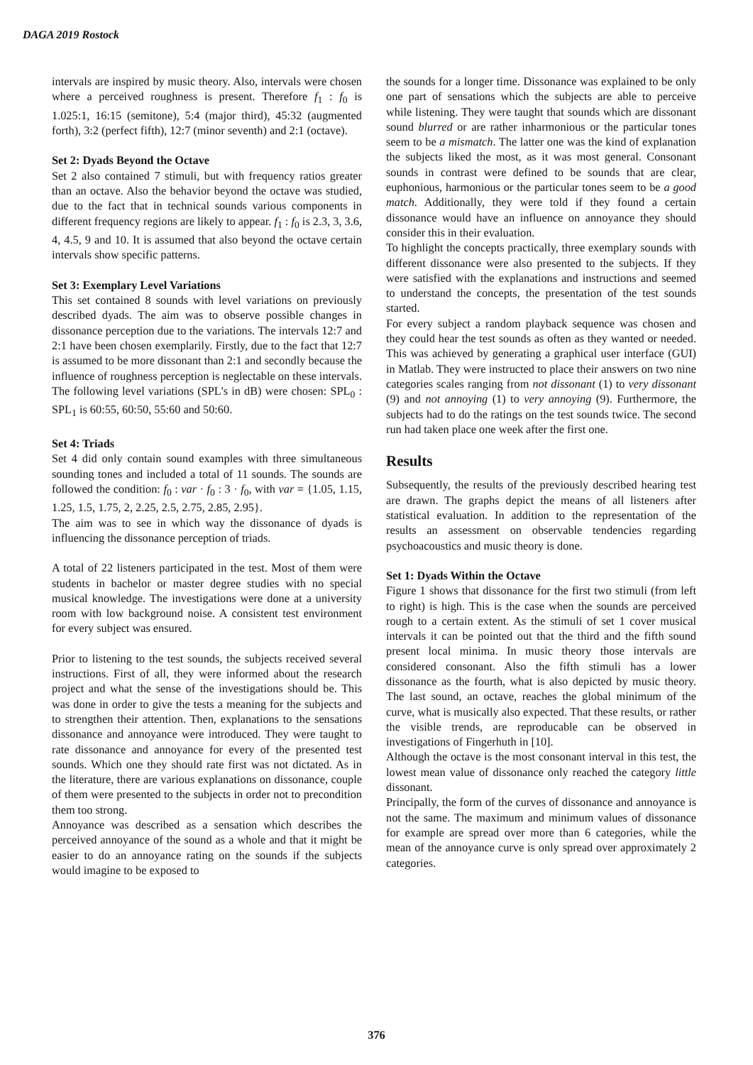DAGA 2019 Rostock
intervals are inspired by music theory. Also, intervals were chosen where a perceived roughness is present. Therefore f<sub>1</sub> : f<sub>0</sub> is 1.025:1, 16:15 (semitone), 5:4 (major third), 45:32 (augmented forth), 3:2 (perfect fifth), 12:7 (minor seventh) and 2:1 (octave).
Set 2: Dyads Beyond the Octave
Set 2 also contained 7 stimuli, but with frequency ratios greater than an octave. Also the behavior beyond the octave was studied, due to the fact that in technical sounds various components in different frequency regions are likely to appear. f<sub>1</sub> : f<sub>0</sub> is 2.3, 3, 3.6, 4, 4.5, 9 and 10. It is assumed that also beyond the octave certain intervals show specific patterns.
Set 3: Exemplary Level Variations
This set contained 8 sounds with level variations on previously described dyads. The aim was to observe possible changes in dissonance perception due to the variations. The intervals 12:7 and 2:1 have been chosen exemplarily. Firstly, due to the fact that 12:7 is assumed to be more dissonant than 2:1 and secondly because the influence of roughness perception is neglectable on these intervals. The following level variations (SPL's in dB) were chosen: SPL<sub>0</sub> : SPL<sub>1</sub> is 60:55, 60:50, 55:60 and 50:60.
Set 4: Triads
Set 4 did only contain sound examples with three simultaneous sounding tones and included a total of 11 sounds. The sounds are followed the condition: f<sub>0</sub> : var · f<sub>0</sub> : 3 · f<sub>0</sub>, with var = {1.05, 1.15, 1.25, 1.5, 1.75, 2, 2.25, 2.5, 2.75, 2.85, 2.95}.
The aim was to see in which way the dissonance of dyads is influencing the dissonance perception of triads.
A total of 22 listeners participated in the test. Most of them were students in bachelor or master degree studies with no special musical knowledge. The investigations were done at a university room with low background noise. A consistent test environment for every subject was ensured.
Prior to listening to the test sounds, the subjects received several instructions. First of all, they were informed about the research project and what the sense of the investigations should be. This was done in order to give the tests a meaning for the subjects and to strengthen their attention. Then, explanations to the sensations dissonance and annoyance were introduced. They were taught to rate dissonance and annoyance for every of the presented test sounds. Which one they should rate first was not dictated. As in the literature, there are various explanations on dissonance, couple of them were presented to the subjects in order not to precondition them too strong.
Annoyance was described as a sensation which describes the perceived annoyance of the sound as a whole and that it might be easier to do an annoyance rating on the sounds if the subjects would imagine to be exposed to
the sounds for a longer time. Dissonance was explained to be only one part of sensations which the subjects are able to perceive while listening. They were taught that sounds which are dissonant sound blurred or are rather inharmonious or the particular tones seem to be a mismatch. The latter one was the kind of explanation the subjects liked the most, as it was most general. Consonant sounds in contrast were defined to be sounds that are clear, euphonious, harmonious or the particular tones seem to be a good match. Additionally, they were told if they found a certain dissonance would have an influence on annoyance they should consider this in their evaluation.
To highlight the concepts practically, three exemplary sounds with different dissonance were also presented to the subjects. If they were satisfied with the explanations and instructions and seemed to understand the concepts, the presentation of the test sounds started.
For every subject a random playback sequence was chosen and they could hear the test sounds as often as they wanted or needed. This was achieved by generating a graphical user interface (GUI) in Matlab. They were instructed to place their answers on two nine categories scales ranging from not dissonant (1) to very dissonant (9) and not annoying (1) to very annoying (9). Furthermore, the subjects had to do the ratings on the test sounds twice. The second run had taken place one week after the first one.
Results
Subsequently, the results of the previously described hearing test are drawn. The graphs depict the means of all listeners after statistical evaluation. In addition to the representation of the results an assessment on observable tendencies regarding psychoacoustics and music theory is done.
Set 1: Dyads Within the Octave
Figure 1 shows that dissonance for the first two stimuli (from left to right) is high. This is the case when the sounds are perceived rough to a certain extent. As the stimuli of set 1 cover musical intervals it can be pointed out that the third and the fifth sound present local minima. In music theory those intervals are considered consonant. Also the fifth stimuli has a lower dissonance as the fourth, what is also depicted by music theory. The last sound, an octave, reaches the global minimum of the curve, what is musically also expected. That these results, or rather the visible trends, are reproducable can be observed in investigations of Fingerhuth in [10].
Although the octave is the most consonant interval in this test, the lowest mean value of dissonance only reached the category little dissonant.
Principally, the form of the curves of dissonance and annoyance is not the same. The maximum and minimum values of dissonance for example are spread over more than 6 categories, while the mean of the annoyance curve is only spread over approximately 2 categories.
376